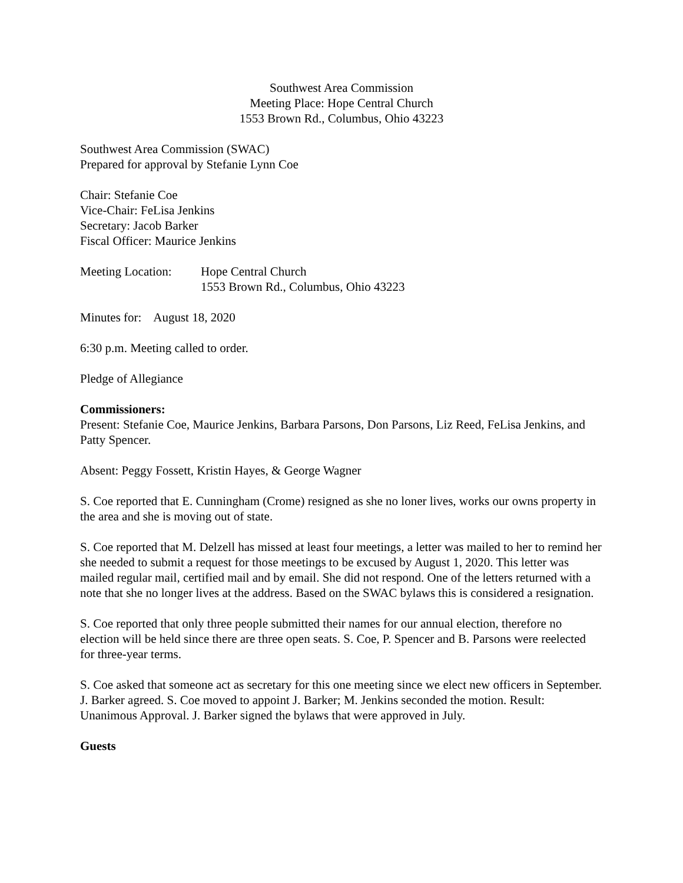Southwest Area Commission
Meeting Place: Hope Central Church
1553 Brown Rd., Columbus, Ohio 43223
Southwest Area Commission (SWAC)
Prepared for approval by Stefanie Lynn Coe
Chair: Stefanie Coe
Vice-Chair: FeLisa Jenkins
Secretary: Jacob Barker
Fiscal Officer: Maurice Jenkins
Meeting Location:
Hope Central Church
1553 Brown Rd., Columbus, Ohio 43223
Minutes for: August 18, 2020
6:30 p.m. Meeting called to order.
Pledge of Allegiance
Commissioners:
Present: Stefanie Coe, Maurice Jenkins, Barbara Parsons, Don Parsons, Liz Reed, FeLisa Jenkins, and Patty Spencer.
Absent: Peggy Fossett, Kristin Hayes, & George Wagner
S. Coe reported that E. Cunningham (Crome) resigned as she no loner lives, works our owns property in the area and she is moving out of state.
S. Coe reported that M. Delzell has missed at least four meetings, a letter was mailed to her to remind her she needed to submit a request for those meetings to be excused by August 1, 2020. This letter was mailed regular mail, certified mail and by email. She did not respond. One of the letters returned with a note that she no longer lives at the address. Based on the SWAC bylaws this is considered a resignation.
S. Coe reported that only three people submitted their names for our annual election, therefore no election will be held since there are three open seats. S. Coe, P. Spencer and B. Parsons were reelected for three-year terms.
S. Coe asked that someone act as secretary for this one meeting since we elect new officers in September. J. Barker agreed. S. Coe moved to appoint J. Barker; M. Jenkins seconded the motion. Result: Unanimous Approval. J. Barker signed the bylaws that were approved in July.
Guests